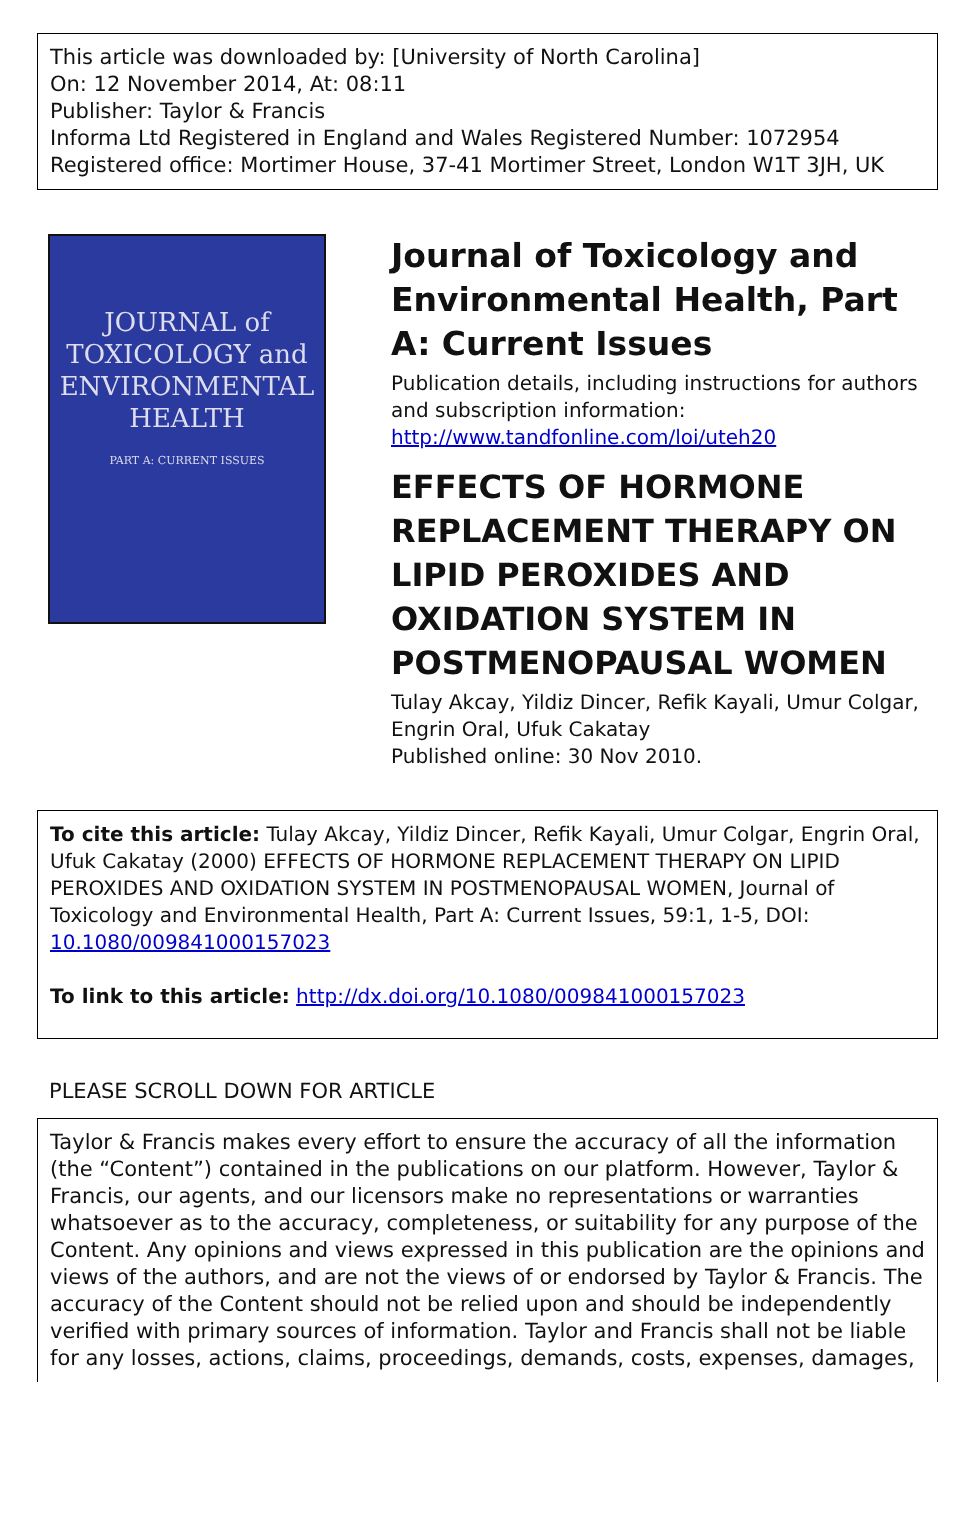This article was downloaded by: [University of North Carolina]
On: 12 November 2014, At: 08:11
Publisher: Taylor & Francis
Informa Ltd Registered in England and Wales Registered Number: 1072954 Registered office: Mortimer House, 37-41 Mortimer Street, London W1T 3JH, UK
JOURNAL of
TOXICOLOGY and
ENVIRONMENTAL
HEALTH
PART A: CURRENT ISSUES
Journal of Toxicology and Environmental Health, Part A: Current Issues
Publication details, including instructions for authors and subscription information:
http://www.tandfonline.com/loi/uteh20
EFFECTS OF HORMONE REPLACEMENT THERAPY ON LIPID PEROXIDES AND OXIDATION SYSTEM IN POSTMENOPAUSAL WOMEN
Tulay Akcay, Yildiz Dincer, Refik Kayali, Umur Colgar, Engrin Oral, Ufuk Cakatay
Published online: 30 Nov 2010.
To cite this article: Tulay Akcay, Yildiz Dincer, Refik Kayali, Umur Colgar, Engrin Oral, Ufuk Cakatay (2000) EFFECTS OF HORMONE REPLACEMENT THERAPY ON LIPID PEROXIDES AND OXIDATION SYSTEM IN POSTMENOPAUSAL WOMEN, Journal of Toxicology and Environmental Health, Part A: Current Issues, 59:1, 1-5, DOI: 10.1080/009841000157023
To link to this article: http://dx.doi.org/10.1080/009841000157023
PLEASE SCROLL DOWN FOR ARTICLE
Taylor & Francis makes every effort to ensure the accuracy of all the information (the “Content”) contained in the publications on our platform. However, Taylor & Francis, our agents, and our licensors make no representations or warranties whatsoever as to the accuracy, completeness, or suitability for any purpose of the Content. Any opinions and views expressed in this publication are the opinions and views of the authors, and are not the views of or endorsed by Taylor & Francis. The accuracy of the Content should not be relied upon and should be independently verified with primary sources of information. Taylor and Francis shall not be liable for any losses, actions, claims, proceedings, demands, costs, expenses, damages,